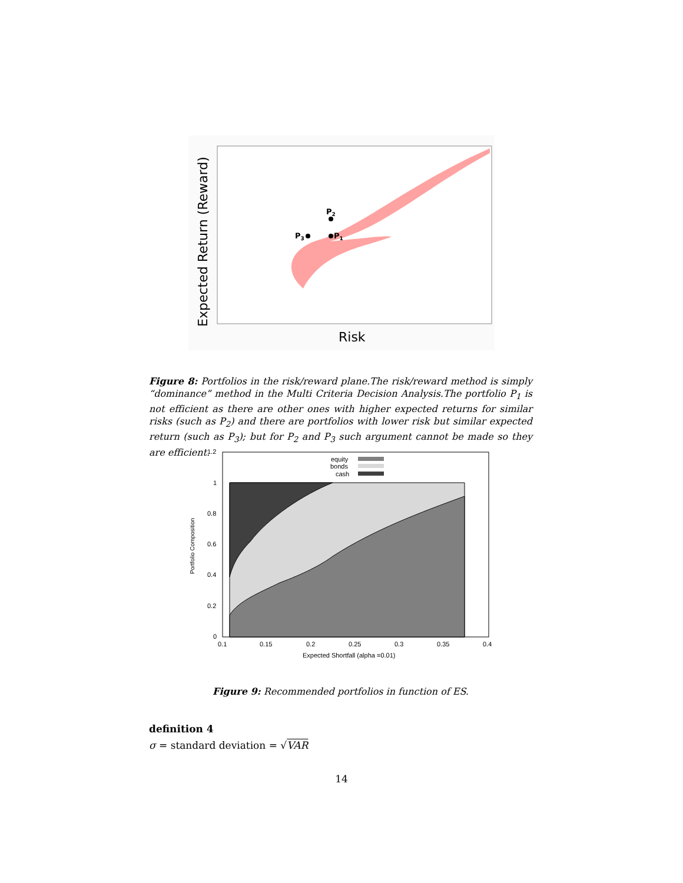P2
P3
P1
Risk
Expected Return (Reward)
Figure 8: Portfolios in the risk/reward plane.The risk/reward method is simply “dominance” method in the Multi Criteria Decision Analysis.The portfolio P<sub>1</sub> is not efficient as there are other ones with higher expected returns for similar risks (such as P<sub>2</sub>) and there are portfolios with lower risk but similar expected return (such as P<sub>3</sub>); but for P<sub>2</sub> and P<sub>3</sub> such argument cannot be made so they are efficient.
equity
bonds
cash
1.2
1
0.8
0.6
0.4
0.2
0
0.1
0.15
0.2
0.25
0.3
0.35
0.4
Expected Shortfall (alpha =0.01)
Portfolio Composition
Figure 9: Recommended portfolios in function of ES.
definition 4
σ = standard deviation = √VAR
14